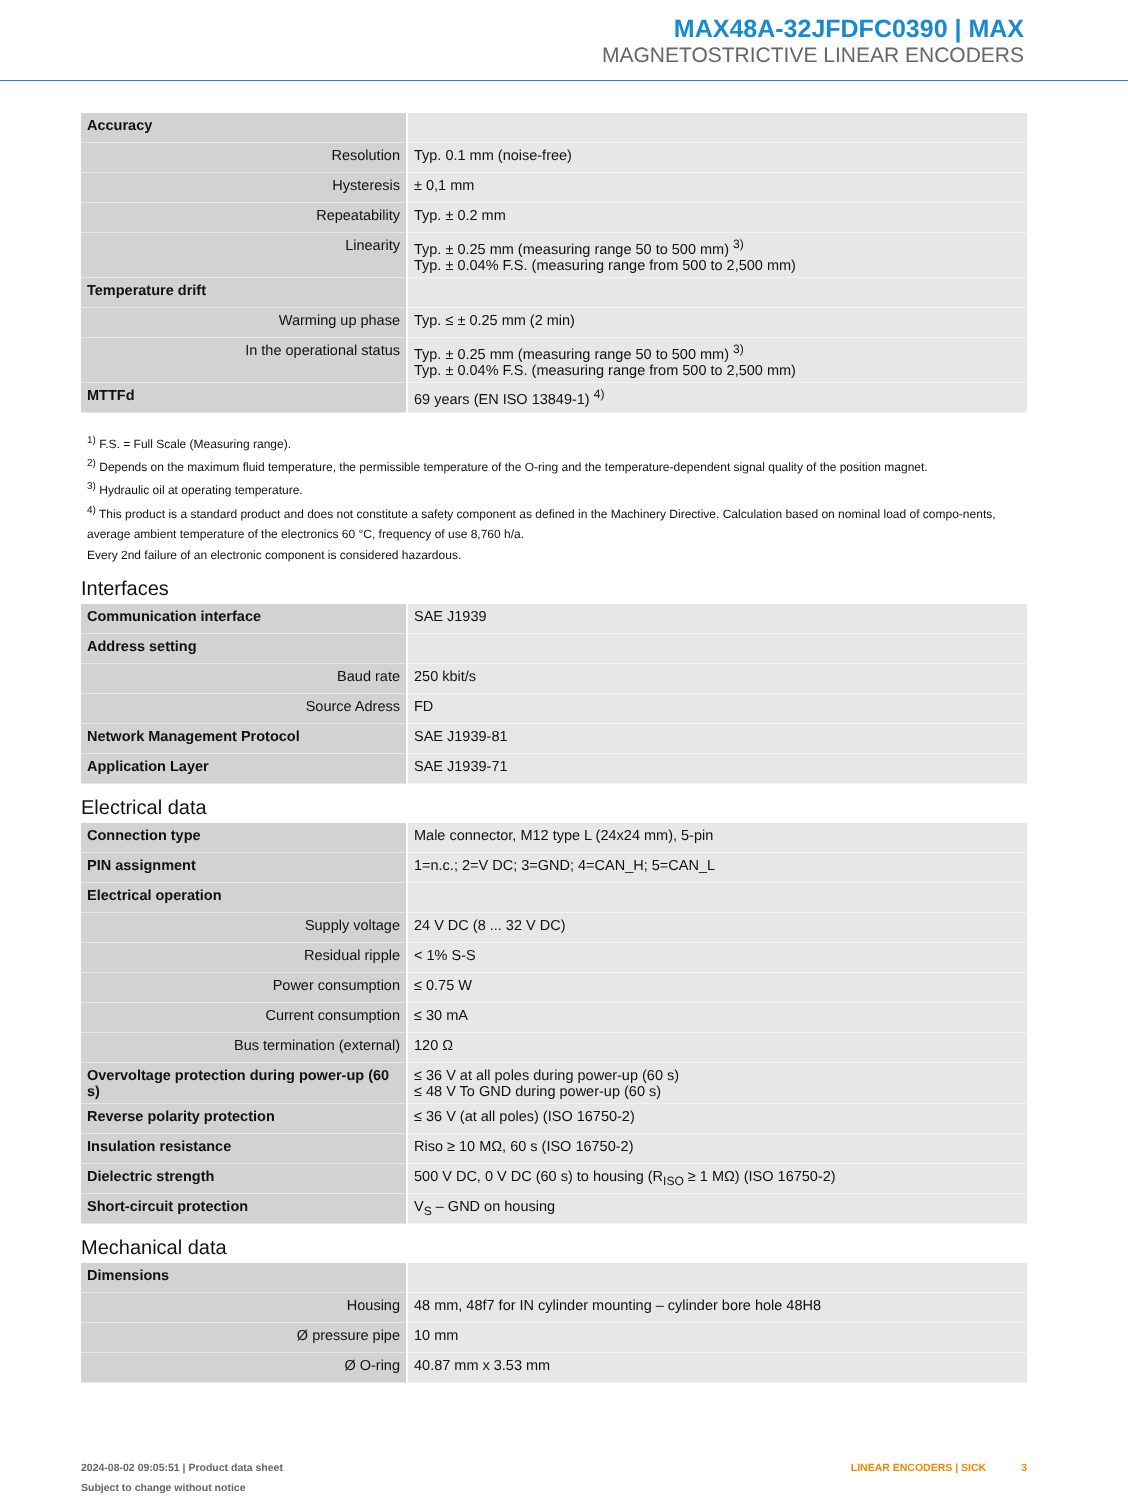MAX48A-32JFDFC0390 | MAX
MAGNETOSTRICTIVE LINEAR ENCODERS
| Accuracy | |
| Resolution | Typ. 0.1 mm (noise-free) |
| Hysteresis | ± 0,1 mm |
| Repeatability | Typ. ± 0.2 mm |
| Linearity | Typ. ± 0.25 mm (measuring range 50 to 500 mm) <sup>3)</sup> Typ. ± 0.04% F.S. (measuring range from 500 to 2,500 mm) |
| Temperature drift | |
| Warming up phase | Typ. ≤ ± 0.25 mm (2 min) |
| In the operational status | Typ. ± 0.25 mm (measuring range 50 to 500 mm) <sup>3)</sup> Typ. ± 0.04% F.S. (measuring range from 500 to 2,500 mm) |
| MTTFd | 69 years (EN ISO 13849-1) <sup>4)</sup> |
<sup>1)</sup> F.S. = Full Scale (Measuring range).
<sup>2)</sup> Depends on the maximum fluid temperature, the permissible temperature of the O-ring and the temperature-dependent signal quality of the position magnet.
<sup>3)</sup> Hydraulic oil at operating temperature.
<sup>4)</sup> This product is a standard product and does not constitute a safety component as defined in the Machinery Directive. Calculation based on nominal load of compo-nents, average ambient temperature of the electronics 60 °C, frequency of use 8,760 h/a.
Every 2nd failure of an electronic component is considered hazardous.
Interfaces
| Communication interface | SAE J1939 |
| Address setting | |
| Baud rate | 250 kbit/s |
| Source Adress | FD |
| Network Management Protocol | SAE J1939-81 |
| Application Layer | SAE J1939-71 |
Electrical data
| Connection type | Male connector, M12 type L (24x24 mm), 5-pin |
| PIN assignment | 1=n.c.; 2=V DC; 3=GND; 4=CAN_H; 5=CAN_L |
| Electrical operation | |
| Supply voltage | 24 V DC (8 ... 32 V DC) |
| Residual ripple | < 1% S-S |
| Power consumption | ≤ 0.75 W |
| Current consumption | ≤ 30 mA |
| Bus termination (external) | 120 Ω |
| Overvoltage protection during power-up (60 s) | ≤ 36 V at all poles during power-up (60 s) ≤ 48 V To GND during power-up (60 s) |
| Reverse polarity protection | ≤ 36 V (at all poles) (ISO 16750-2) |
| Insulation resistance | Riso ≥ 10 MΩ, 60 s (ISO 16750-2) |
| Dielectric strength | 500 V DC, 0 V DC (60 s) to housing (R<sub>ISO</sub> ≥ 1 MΩ) (ISO 16750-2) |
| Short-circuit protection | V<sub>S</sub> – GND on housing |
Mechanical data
| Dimensions | |
| Housing | 48 mm, 48f7 for IN cylinder mounting – cylinder bore hole 48H8 |
| Ø pressure pipe | 10 mm |
| Ø O-ring | 40.87 mm x 3.53 mm |
LINEAR ENCODERS | SICK 3 2024-08-02 09:05:51 | Product data sheet
Subject to change without notice